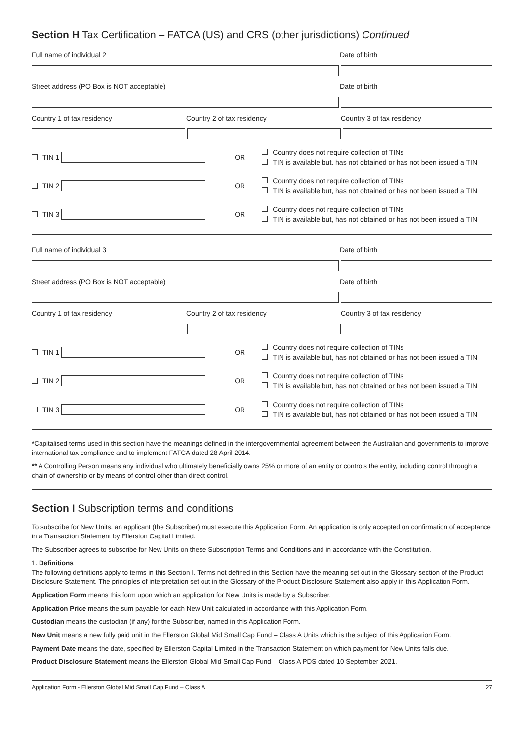Section H Tax Certification – FATCA (US) and CRS (other jurisdictions) Continued
Full name of individual 2 Date of birth
Street address (PO Box is NOT acceptable) Date of birth
Country 1 of tax residency Country 2 of tax residency Country 3 of tax residency
TIN 1 OR
Country does not require collection of TINs
TIN is available but, has not obtained or has not been issued a TIN
TIN 2 OR
Country does not require collection of TINs
TIN is available but, has not obtained or has not been issued a TIN
TIN 3 OR
Country does not require collection of TINs
TIN is available but, has not obtained or has not been issued a TIN
Full name of individual 3 Date of birth
Street address (PO Box is NOT acceptable) Date of birth
Country 1 of tax residency Country 2 of tax residency Country 3 of tax residency
TIN 1 OR
Country does not require collection of TINs
TIN is available but, has not obtained or has not been issued a TIN
TIN 2 OR
Country does not require collection of TINs
TIN is available but, has not obtained or has not been issued a TIN
TIN 3 OR
Country does not require collection of TINs
TIN is available but, has not obtained or has not been issued a TIN
*Capitalised terms used in this section have the meanings defined in the intergovernmental agreement between the Australian and governments to improve international tax compliance and to implement FATCA dated 28 April 2014.
** A Controlling Person means any individual who ultimately beneficially owns 25% or more of an entity or controls the entity, including control through a chain of ownership or by means of control other than direct control.
Section I Subscription terms and conditions
To subscribe for New Units, an applicant (the Subscriber) must execute this Application Form. An application is only accepted on confirmation of acceptance in a Transaction Statement by Ellerston Capital Limited.
The Subscriber agrees to subscribe for New Units on these Subscription Terms and Conditions and in accordance with the Constitution.
1. Definitions
The following definitions apply to terms in this Section I. Terms not defined in this Section have the meaning set out in the Glossary section of the Product Disclosure Statement. The principles of interpretation set out in the Glossary of the Product Disclosure Statement also apply in this Application Form.
Application Form means this form upon which an application for New Units is made by a Subscriber.
Application Price means the sum payable for each New Unit calculated in accordance with this Application Form.
Custodian means the custodian (if any) for the Subscriber, named in this Application Form.
New Unit means a new fully paid unit in the Ellerston Global Mid Small Cap Fund – Class A Units which is the subject of this Application Form.
Payment Date means the date, specified by Ellerston Capital Limited in the Transaction Statement on which payment for New Units falls due.
Product Disclosure Statement means the Ellerston Global Mid Small Cap Fund – Class A PDS dated 10 September 2021.
Application Form - Ellerston Global Mid Small Cap Fund – Class A 27